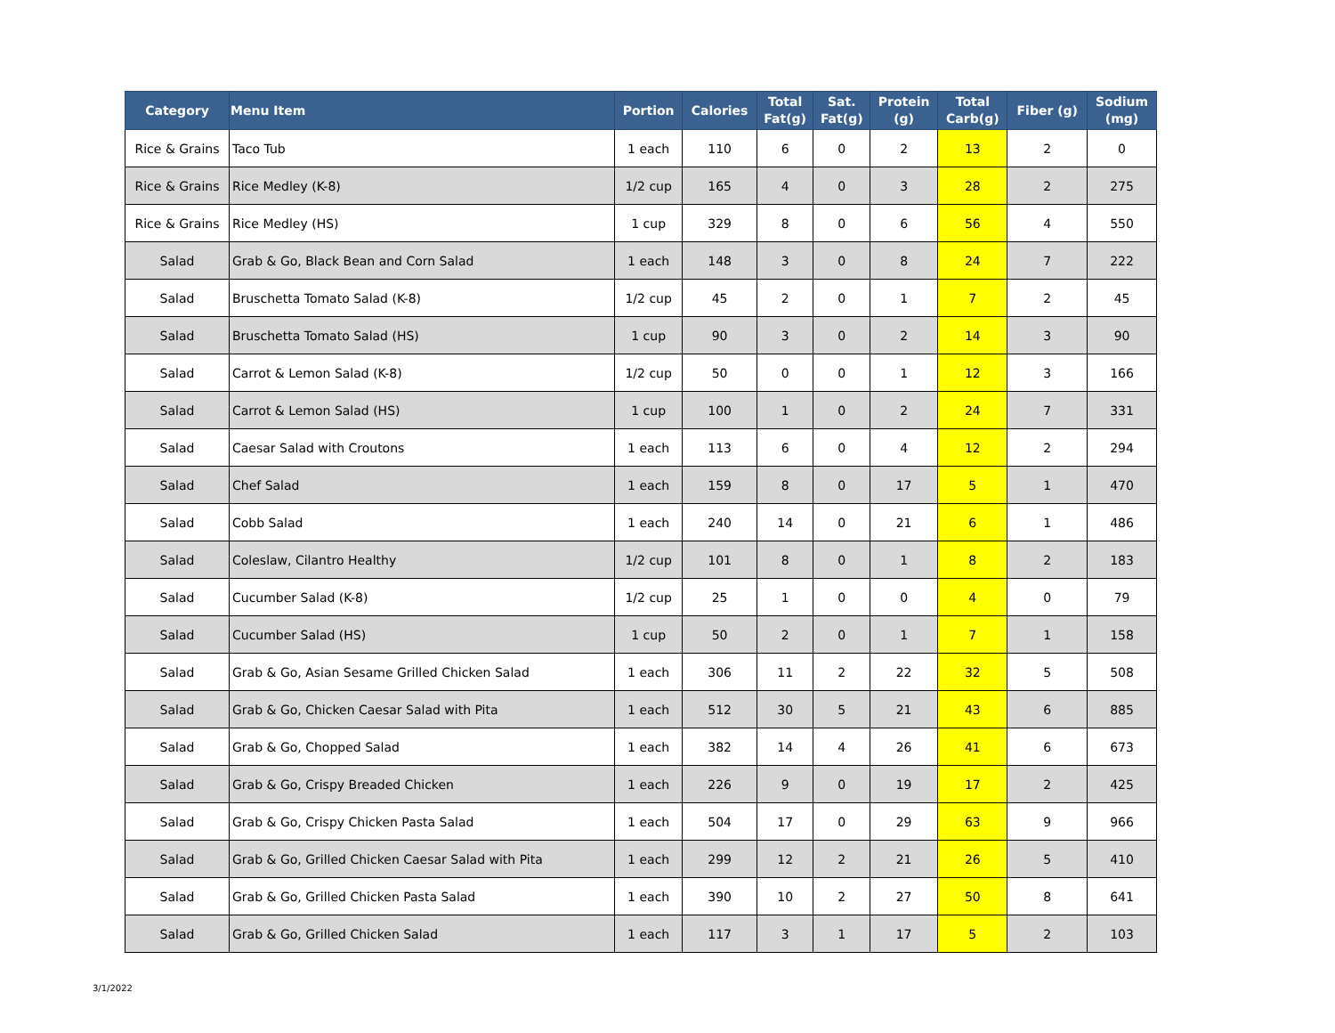| Category | Menu Item | Portion | Calories | Total Fat(g) | Sat. Fat(g) | Protein (g) | Total Carb(g) | Fiber (g) | Sodium (mg) |
| --- | --- | --- | --- | --- | --- | --- | --- | --- | --- |
| Rice & Grains | Taco Tub | 1 each | 110 | 6 | 0 | 2 | 13 | 2 | 0 |
| Rice & Grains | Rice Medley (K-8) | 1/2 cup | 165 | 4 | 0 | 3 | 28 | 2 | 275 |
| Rice & Grains | Rice Medley (HS) | 1 cup | 329 | 8 | 0 | 6 | 56 | 4 | 550 |
| Salad | Grab & Go, Black Bean and Corn Salad | 1 each | 148 | 3 | 0 | 8 | 24 | 7 | 222 |
| Salad | Bruschetta Tomato Salad (K-8) | 1/2 cup | 45 | 2 | 0 | 1 | 7 | 2 | 45 |
| Salad | Bruschetta Tomato Salad (HS) | 1 cup | 90 | 3 | 0 | 2 | 14 | 3 | 90 |
| Salad | Carrot & Lemon Salad (K-8) | 1/2 cup | 50 | 0 | 0 | 1 | 12 | 3 | 166 |
| Salad | Carrot & Lemon Salad (HS) | 1 cup | 100 | 1 | 0 | 2 | 24 | 7 | 331 |
| Salad | Caesar Salad with Croutons | 1 each | 113 | 6 | 0 | 4 | 12 | 2 | 294 |
| Salad | Chef Salad | 1 each | 159 | 8 | 0 | 17 | 5 | 1 | 470 |
| Salad | Cobb Salad | 1 each | 240 | 14 | 0 | 21 | 6 | 1 | 486 |
| Salad | Coleslaw, Cilantro Healthy | 1/2 cup | 101 | 8 | 0 | 1 | 8 | 2 | 183 |
| Salad | Cucumber Salad (K-8) | 1/2 cup | 25 | 1 | 0 | 0 | 4 | 0 | 79 |
| Salad | Cucumber Salad (HS) | 1 cup | 50 | 2 | 0 | 1 | 7 | 1 | 158 |
| Salad | Grab & Go, Asian Sesame Grilled Chicken Salad | 1 each | 306 | 11 | 2 | 22 | 32 | 5 | 508 |
| Salad | Grab & Go, Chicken Caesar Salad with Pita | 1 each | 512 | 30 | 5 | 21 | 43 | 6 | 885 |
| Salad | Grab & Go, Chopped Salad | 1 each | 382 | 14 | 4 | 26 | 41 | 6 | 673 |
| Salad | Grab & Go, Crispy Breaded Chicken | 1 each | 226 | 9 | 0 | 19 | 17 | 2 | 425 |
| Salad | Grab & Go, Crispy Chicken Pasta Salad | 1 each | 504 | 17 | 0 | 29 | 63 | 9 | 966 |
| Salad | Grab & Go, Grilled Chicken Caesar Salad with Pita | 1 each | 299 | 12 | 2 | 21 | 26 | 5 | 410 |
| Salad | Grab & Go, Grilled Chicken Pasta Salad | 1 each | 390 | 10 | 2 | 27 | 50 | 8 | 641 |
| Salad | Grab & Go, Grilled Chicken Salad | 1 each | 117 | 3 | 1 | 17 | 5 | 2 | 103 |
3/1/2022